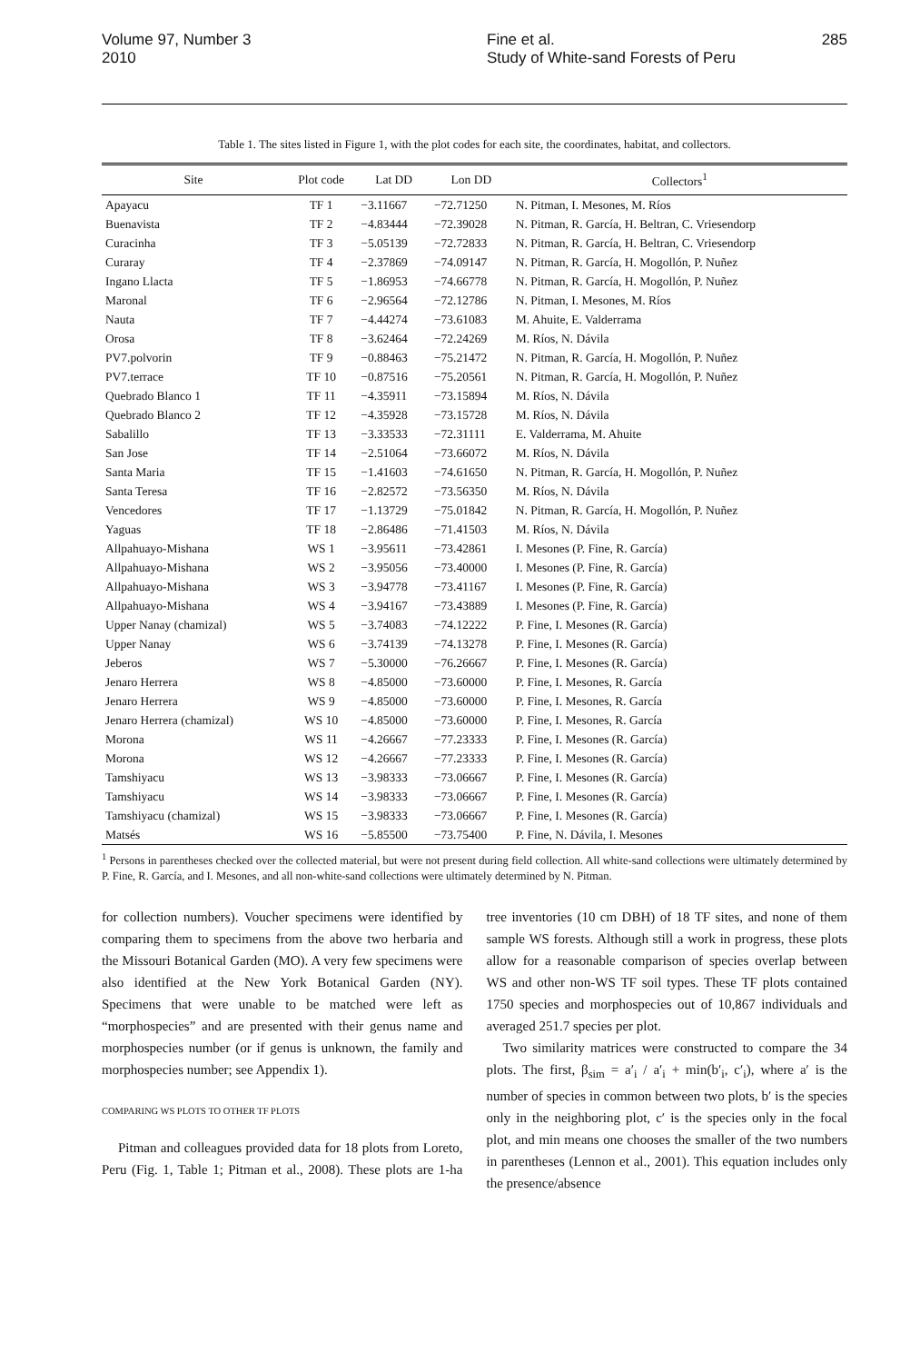Volume 97, Number 3
2010
Fine et al.
Study of White-sand Forests of Peru
285
Table 1. The sites listed in Figure 1, with the plot codes for each site, the coordinates, habitat, and collectors.
| Site | Plot code | Lat DD | Lon DD | Collectors<sup>1</sup> |
| --- | --- | --- | --- | --- |
| Apayacu | TF 1 | −3.11667 | −72.71250 | N. Pitman, I. Mesones, M. Ríos |
| Buenavista | TF 2 | −4.83444 | −72.39028 | N. Pitman, R. García, H. Beltran, C. Vriesendorp |
| Curacinha | TF 3 | −5.05139 | −72.72833 | N. Pitman, R. García, H. Beltran, C. Vriesendorp |
| Curaray | TF 4 | −2.37869 | −74.09147 | N. Pitman, R. García, H. Mogollón, P. Nuñez |
| Ingano Llacta | TF 5 | −1.86953 | −74.66778 | N. Pitman, R. García, H. Mogollón, P. Nuñez |
| Maronal | TF 6 | −2.96564 | −72.12786 | N. Pitman, I. Mesones, M. Ríos |
| Nauta | TF 7 | −4.44274 | −73.61083 | M. Ahuite, E. Valderrama |
| Orosa | TF 8 | −3.62464 | −72.24269 | M. Ríos, N. Dávila |
| PV7.polvorin | TF 9 | −0.88463 | −75.21472 | N. Pitman, R. García, H. Mogollón, P. Nuñez |
| PV7.terrace | TF 10 | −0.87516 | −75.20561 | N. Pitman, R. García, H. Mogollón, P. Nuñez |
| Quebrado Blanco 1 | TF 11 | −4.35911 | −73.15894 | M. Ríos, N. Dávila |
| Quebrado Blanco 2 | TF 12 | −4.35928 | −73.15728 | M. Ríos, N. Dávila |
| Sabalillo | TF 13 | −3.33533 | −72.31111 | E. Valderrama, M. Ahuite |
| San Jose | TF 14 | −2.51064 | −73.66072 | M. Ríos, N. Dávila |
| Santa Maria | TF 15 | −1.41603 | −74.61650 | N. Pitman, R. García, H. Mogollón, P. Nuñez |
| Santa Teresa | TF 16 | −2.82572 | −73.56350 | M. Ríos, N. Dávila |
| Vencedores | TF 17 | −1.13729 | −75.01842 | N. Pitman, R. García, H. Mogollón, P. Nuñez |
| Yaguas | TF 18 | −2.86486 | −71.41503 | M. Ríos, N. Dávila |
| Allpahuayo-Mishana | WS 1 | −3.95611 | −73.42861 | I. Mesones (P. Fine, R. García) |
| Allpahuayo-Mishana | WS 2 | −3.95056 | −73.40000 | I. Mesones (P. Fine, R. García) |
| Allpahuayo-Mishana | WS 3 | −3.94778 | −73.41167 | I. Mesones (P. Fine, R. García) |
| Allpahuayo-Mishana | WS 4 | −3.94167 | −73.43889 | I. Mesones (P. Fine, R. García) |
| Upper Nanay (chamizal) | WS 5 | −3.74083 | −74.12222 | P. Fine, I. Mesones (R. García) |
| Upper Nanay | WS 6 | −3.74139 | −74.13278 | P. Fine, I. Mesones (R. García) |
| Jeberos | WS 7 | −5.30000 | −76.26667 | P. Fine, I. Mesones (R. García) |
| Jenaro Herrera | WS 8 | −4.85000 | −73.60000 | P. Fine, I. Mesones, R. García |
| Jenaro Herrera | WS 9 | −4.85000 | −73.60000 | P. Fine, I. Mesones, R. García |
| Jenaro Herrera (chamizal) | WS 10 | −4.85000 | −73.60000 | P. Fine, I. Mesones, R. García |
| Morona | WS 11 | −4.26667 | −77.23333 | P. Fine, I. Mesones (R. García) |
| Morona | WS 12 | −4.26667 | −77.23333 | P. Fine, I. Mesones (R. García) |
| Tamshiyacu | WS 13 | −3.98333 | −73.06667 | P. Fine, I. Mesones (R. García) |
| Tamshiyacu | WS 14 | −3.98333 | −73.06667 | P. Fine, I. Mesones (R. García) |
| Tamshiyacu (chamizal) | WS 15 | −3.98333 | −73.06667 | P. Fine, I. Mesones (R. García) |
| Matsés | WS 16 | −5.85500 | −73.75400 | P. Fine, N. Dávila, I. Mesones |
<sup>1</sup> Persons in parentheses checked over the collected material, but were not present during field collection. All white-sand collections were ultimately determined by P. Fine, R. García, and I. Mesones, and all non-white-sand collections were ultimately determined by N. Pitman.
for collection numbers). Voucher specimens were identified by comparing them to specimens from the above two herbaria and the Missouri Botanical Garden (MO). A very few specimens were also identified at the New York Botanical Garden (NY). Specimens that were unable to be matched were left as “morphospecies” and are presented with their genus name and morphospecies number (or if genus is unknown, the family and morphospecies number; see Appendix 1).
COMPARING WS PLOTS TO OTHER TF PLOTS
Pitman and colleagues provided data for 18 plots from Loreto, Peru (Fig. 1, Table 1; Pitman et al., 2008). These plots are 1-ha tree inventories (10 cm DBH) of 18 TF sites, and none of them sample WS forests. Although still a work in progress, these plots allow for a reasonable comparison of species overlap between WS and other non-WS TF soil types. These TF plots contained 1750 species and morphospecies out of 10,867 individuals and averaged 251.7 species per plot.
Two similarity matrices were constructed to compare the 34 plots. The first, β<sub>sim</sub> = a′<sub>i</sub> / a′<sub>i</sub> + min(b′<sub>i</sub>, c′<sub>i</sub>), where a′ is the number of species in common between two plots, b′ is the species only in the neighboring plot, c′ is the species only in the focal plot, and min means one chooses the smaller of the two numbers in parentheses (Lennon et al., 2001). This equation includes only the presence/absence